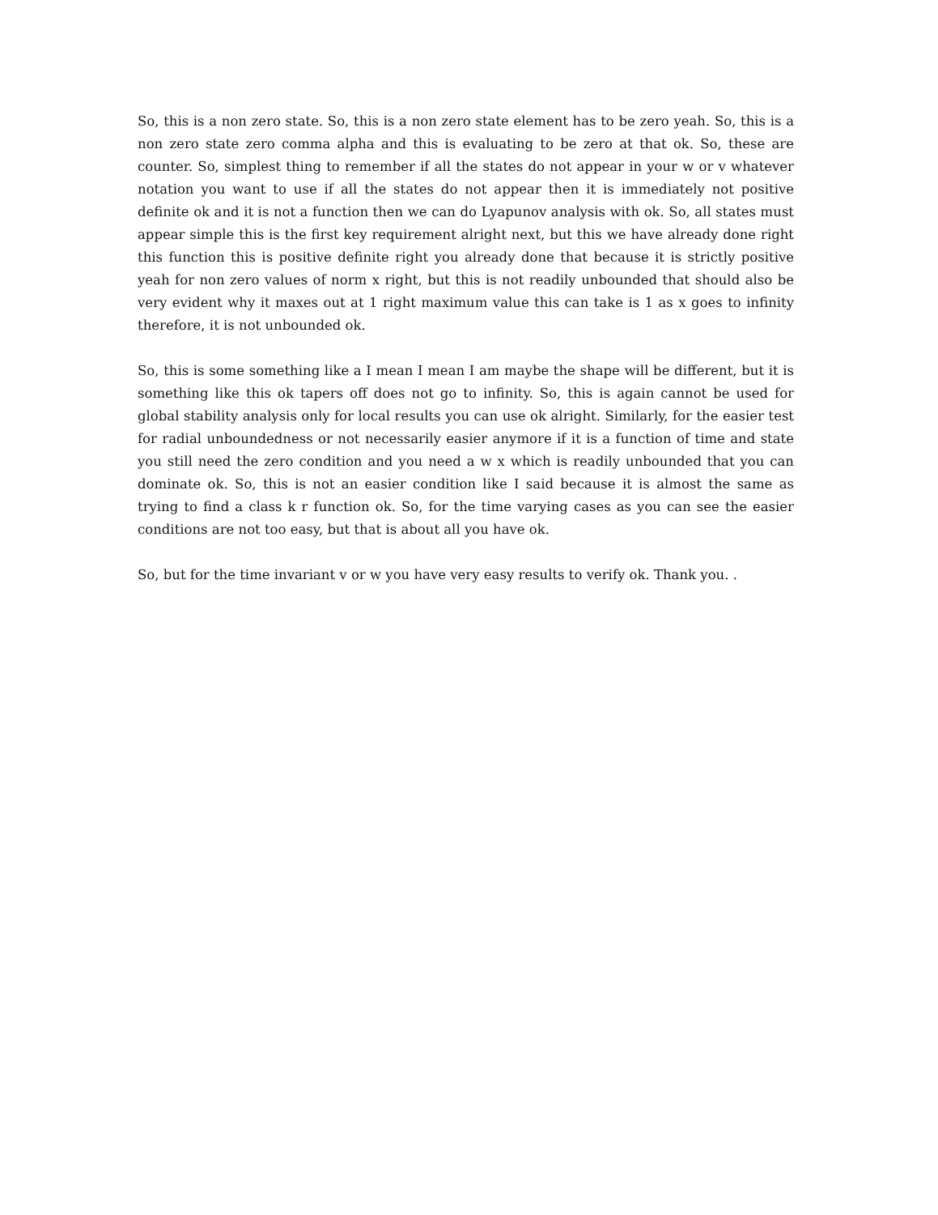So, this is a non zero state. So, this is a non zero state element has to be zero yeah. So, this is a non zero state zero comma alpha and this is evaluating to be zero at that ok. So, these are counter. So, simplest thing to remember if all the states do not appear in your w or v whatever notation you want to use if all the states do not appear then it is immediately not positive definite ok and it is not a function then we can do Lyapunov analysis with ok. So, all states must appear simple this is the first key requirement alright next, but this we have already done right this function this is positive definite right you already done that because it is strictly positive yeah for non zero values of norm x right, but this is not readily unbounded that should also be very evident why it maxes out at 1 right maximum value this can take is 1 as x goes to infinity therefore, it is not unbounded ok.
So, this is some something like a I mean I mean I am maybe the shape will be different, but it is something like this ok tapers off does not go to infinity. So, this is again cannot be used for global stability analysis only for local results you can use ok alright. Similarly, for the easier test for radial unboundedness or not necessarily easier anymore if it is a function of time and state you still need the zero condition and you need a w x which is readily unbounded that you can dominate ok. So, this is not an easier condition like I said because it is almost the same as trying to find a class k r function ok. So, for the time varying cases as you can see the easier conditions are not too easy, but that is about all you have ok.
So, but for the time invariant v or w you have very easy results to verify ok. Thank you. .